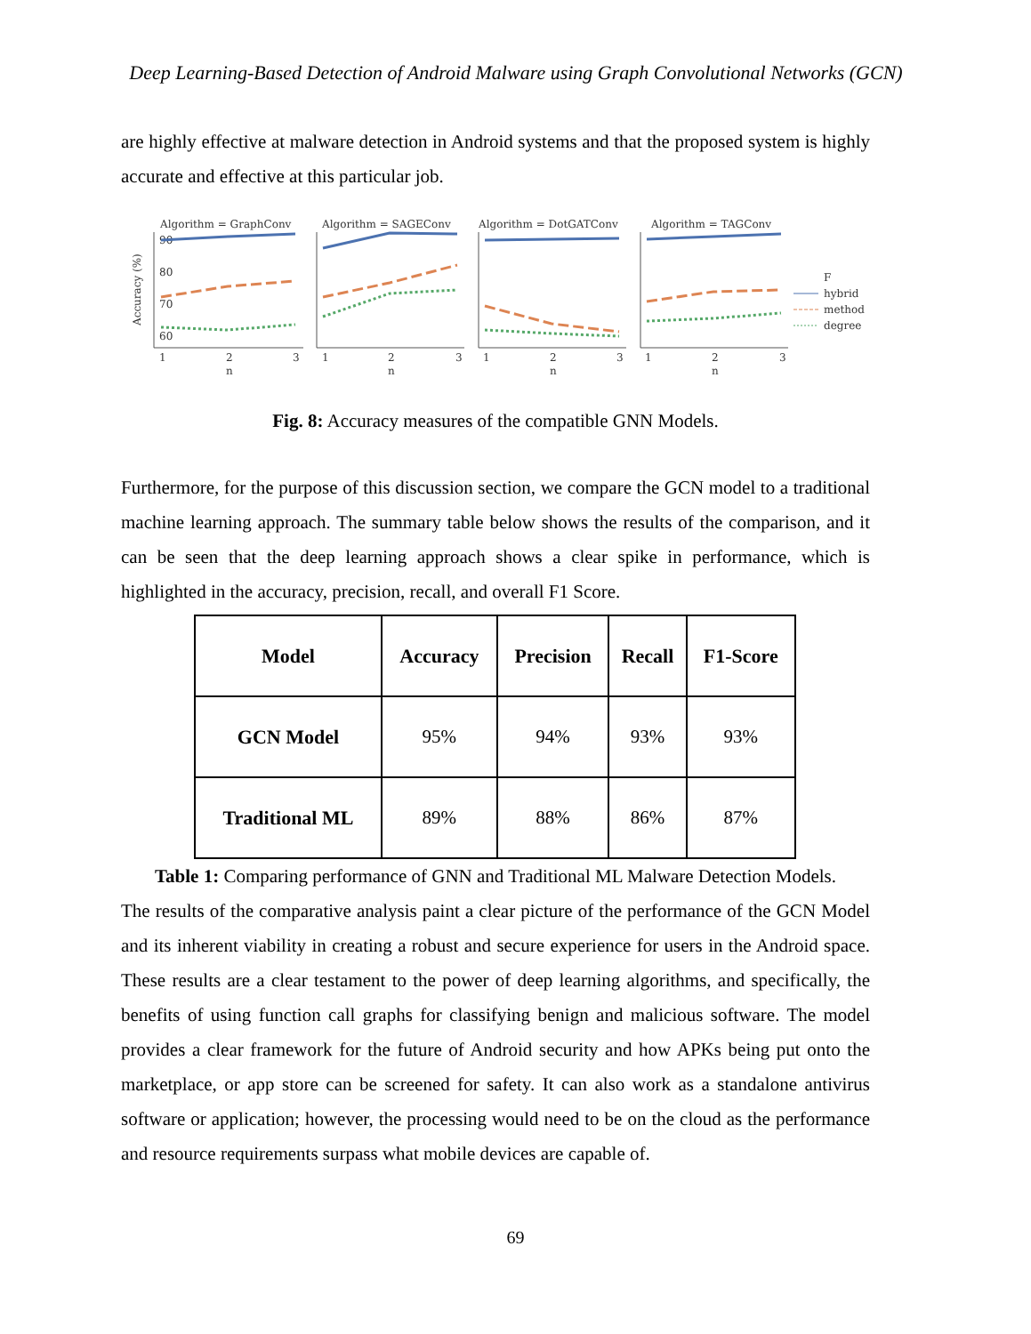Deep Learning-Based Detection of Android Malware using Graph Convolutional Networks (GCN)
are highly effective at malware detection in Android systems and that the proposed system is highly accurate and effective at this particular job.
Accuracy (%)
60
70
80
90
Algorithm = GraphConv
Algorithm = SAGEConv
Algorithm = DotGATConv
Algorithm = TAGConv
1
2
3
1
2
3
1
2
3
1
2
3
n
n
n
n
F
hybrid
method
degree
Fig. 8: Accuracy measures of the compatible GNN Models.
Furthermore, for the purpose of this discussion section, we compare the GCN model to a traditional machine learning approach. The summary table below shows the results of the comparison, and it can be seen that the deep learning approach shows a clear spike in performance, which is highlighted in the accuracy, precision, recall, and overall F1 Score.
| Model | Accuracy | Precision | Recall | F1-Score |
| --- | --- | --- | --- | --- |
| GCN Model | 95% | 94% | 93% | 93% |
| Traditional ML | 89% | 88% | 86% | 87% |
Table 1: Comparing performance of GNN and Traditional ML Malware Detection Models.
The results of the comparative analysis paint a clear picture of the performance of the GCN Model and its inherent viability in creating a robust and secure experience for users in the Android space. These results are a clear testament to the power of deep learning algorithms, and specifically, the benefits of using function call graphs for classifying benign and malicious software. The model provides a clear framework for the future of Android security and how APKs being put onto the marketplace, or app store can be screened for safety. It can also work as a standalone antivirus software or application; however, the processing would need to be on the cloud as the performance and resource requirements surpass what mobile devices are capable of.
69